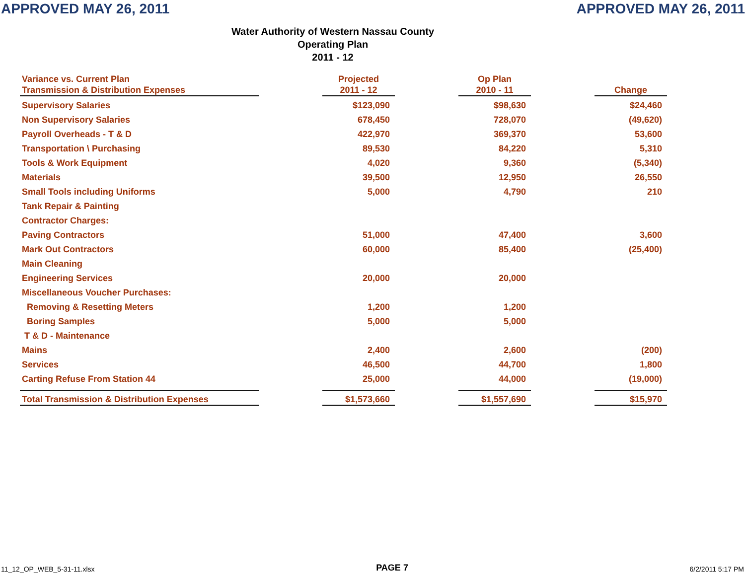APPROVED MAY 26, 2011 APPROVED MAY 26, 2011
Water Authority of Western Nassau County
Operating Plan
2011 - 12
| Variance vs. Current Plan Transmission & Distribution Expenses | | Projected 2011 - 12 | | Op Plan 2010 - 11 | | Change |
| --- | --- | --- | --- | --- | --- | --- |
| Supervisory Salaries | | $123,090 | | $98,630 | | $24,460 |
| Non Supervisory Salaries | | 678,450 | | 728,070 | | (49,620) |
| Payroll Overheads - T & D | | 422,970 | | 369,370 | | 53,600 |
| Transportation \ Purchasing | | 89,530 | | 84,220 | | 5,310 |
| Tools & Work Equipment | | 4,020 | | 9,360 | | (5,340) |
| Materials | | 39,500 | | 12,950 | | 26,550 |
| Small Tools including Uniforms | | 5,000 | | 4,790 | | 210 |
| Tank Repair & Painting | | | | | | |
| Contractor Charges: | | | | | | |
| Paving Contractors | | 51,000 | | 47,400 | | 3,600 |
| Mark Out Contractors | | 60,000 | | 85,400 | | (25,400) |
| Main Cleaning | | | | | | |
| Engineering Services | | 20,000 | | 20,000 | | |
| Miscellaneous Voucher Purchases: | | | | | | |
| Removing & Resetting Meters | | 1,200 | | 1,200 | | |
| Boring Samples | | 5,000 | | 5,000 | | |
| T & D - Maintenance | | | | | | |
| Mains | | 2,400 | | 2,600 | | (200) |
| Services | | 46,500 | | 44,700 | | 1,800 |
| Carting Refuse From Station 44 | | 25,000 | | 44,000 | | (19,000) |
| Total Transmission & Distribution Expenses | | $1,573,660 | | $1,557,690 | | $15,970 |
11_12_OP_WEB_5-31-11.xlsx PAGE 7 6/2/2011 5:17 PM